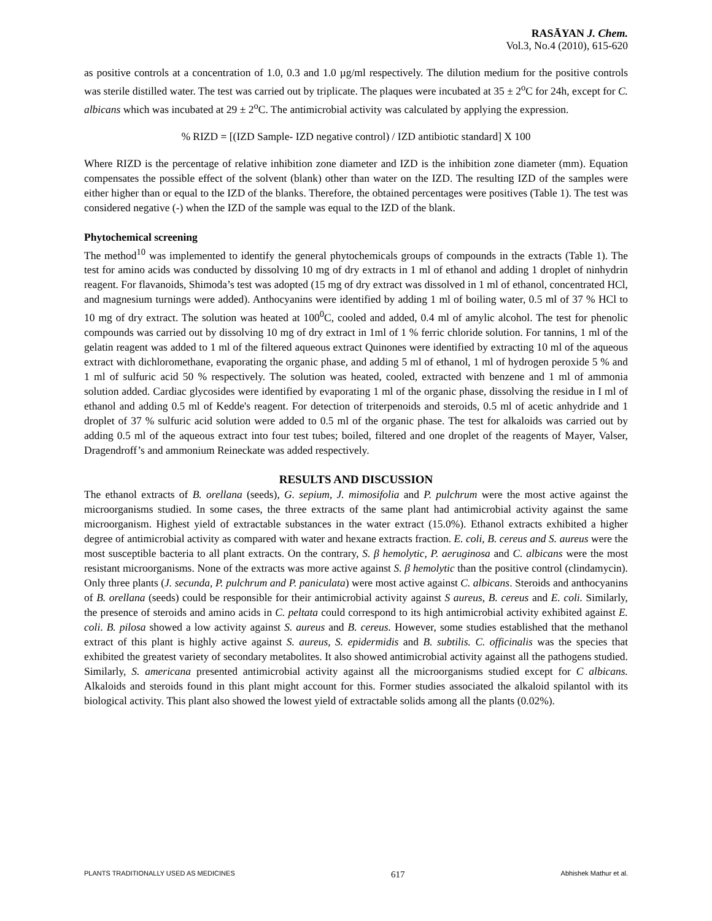RASĀYAN J. Chem.
Vol.3, No.4 (2010), 615-620
as positive controls at a concentration of 1.0, 0.3 and 1.0 µg/ml respectively. The dilution medium for the positive controls was sterile distilled water. The test was carried out by triplicate. The plaques were incubated at 35 ± 2<sup>o</sup>C for 24h, except for C. albicans which was incubated at 29 ± 2<sup>o</sup>C. The antimicrobial activity was calculated by applying the expression.
% RIZD = [(IZD Sample- IZD negative control) / IZD antibiotic standard] X 100
Where RIZD is the percentage of relative inhibition zone diameter and IZD is the inhibition zone diameter (mm). Equation compensates the possible effect of the solvent (blank) other than water on the IZD. The resulting IZD of the samples were either higher than or equal to the IZD of the blanks. Therefore, the obtained percentages were positives (Table 1). The test was considered negative (-) when the IZD of the sample was equal to the IZD of the blank.
Phytochemical screening
The method<sup>10</sup> was implemented to identify the general phytochemicals groups of compounds in the extracts (Table 1). The test for amino acids was conducted by dissolving 10 mg of dry extracts in 1 ml of ethanol and adding 1 droplet of ninhydrin reagent. For flavanoids, Shimoda’s test was adopted (15 mg of dry extract was dissolved in 1 ml of ethanol, concentrated HCl, and magnesium turnings were added). Anthocyanins were identified by adding 1 ml of boiling water, 0.5 ml of 37 % HCl to 10 mg of dry extract. The solution was heated at 100<sup>0</sup>C, cooled and added, 0.4 ml of amylic alcohol. The test for phenolic compounds was carried out by dissolving 10 mg of dry extract in 1ml of 1 % ferric chloride solution. For tannins, 1 ml of the gelatin reagent was added to 1 ml of the filtered aqueous extract Quinones were identified by extracting 10 ml of the aqueous extract with dichloromethane, evaporating the organic phase, and adding 5 ml of ethanol, 1 ml of hydrogen peroxide 5 % and 1 ml of sulfuric acid 50 % respectively. The solution was heated, cooled, extracted with benzene and 1 ml of ammonia solution added. Cardiac glycosides were identified by evaporating 1 ml of the organic phase, dissolving the residue in I ml of ethanol and adding 0.5 ml of Kedde's reagent. For detection of triterpenoids and steroids, 0.5 ml of acetic anhydride and 1 droplet of 37 % sulfuric acid solution were added to 0.5 ml of the organic phase. The test for alkaloids was carried out by adding 0.5 ml of the aqueous extract into four test tubes; boiled, filtered and one droplet of the reagents of Mayer, Valser, Dragendroff’s and ammonium Reineckate was added respectively.
RESULTS AND DISCUSSION
The ethanol extracts of B. orellana (seeds), G. sepium, J. mimosifolia and P. pulchrum were the most active against the microorganisms studied. In some cases, the three extracts of the same plant had antimicrobial activity against the same microorganism. Highest yield of extractable substances in the water extract (15.0%). Ethanol extracts exhibited a higher degree of antimicrobial activity as compared with water and hexane extracts fraction. E. coli, B. cereus and S. aureus were the most susceptible bacteria to all plant extracts. On the contrary, S. β hemolytic, P. aeruginosa and C. albicans were the most resistant microorganisms. None of the extracts was more active against S. β hemolytic than the positive control (clindamycin). Only three plants (J. secunda, P. pulchrum and P. paniculata) were most active against C. albicans. Steroids and anthocyanins of B. orellana (seeds) could be responsible for their antimicrobial activity against S aureus, B. cereus and E. coli. Similarly, the presence of steroids and amino acids in C. peltata could correspond to its high antimicrobial activity exhibited against E. coli. B. pilosa showed a low activity against S. aureus and B. cereus. However, some studies established that the methanol extract of this plant is highly active against S. aureus, S. epidermidis and B. subtilis. C. officinalis was the species that exhibited the greatest variety of secondary metabolites. It also showed antimicrobial activity against all the pathogens studied. Similarly, S. americana presented antimicrobial activity against all the microorganisms studied except for C albicans. Alkaloids and steroids found in this plant might account for this. Former studies associated the alkaloid spilantol with its biological activity. This plant also showed the lowest yield of extractable solids among all the plants (0.02%).
PLANTS TRADITIONALLY USED AS MEDICINES 617 Abhishek Mathur et al.